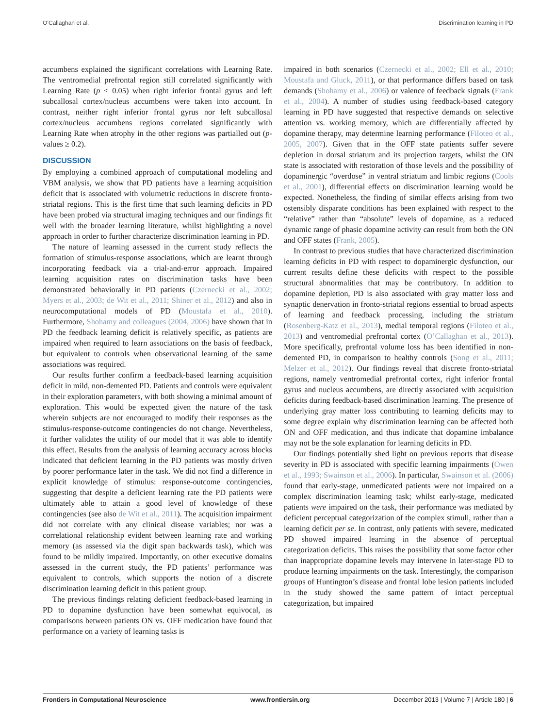O’Callaghan et al. Discrimination learning in PD
accumbens explained the significant correlations with Learning Rate. The ventromedial prefrontal region still correlated significantly with Learning Rate (p < 0.05) when right inferior frontal gyrus and left subcallosal cortex/nucleus accumbens were taken into account. In contrast, neither right inferior frontal gyrus nor left subcallosal cortex/nucleus accumbens regions correlated significantly with Learning Rate when atrophy in the other regions was partialled out (p-values ≥ 0.2).
DISCUSSION
By employing a combined approach of computational modeling and VBM analysis, we show that PD patients have a learning acquisition deficit that is associated with volumetric reductions in discrete fronto-striatal regions. This is the first time that such learning deficits in PD have been probed via structural imaging techniques and our findings fit well with the broader learning literature, whilst highlighting a novel approach in order to further characterize discrimination learning in PD.
The nature of learning assessed in the current study reflects the formation of stimulus-response associations, which are learnt through incorporating feedback via a trial-and-error approach. Impaired learning acquisition rates on discrimination tasks have been demonstrated behaviorally in PD patients (Czernecki et al., 2002; Myers et al., 2003; de Wit et al., 2011; Shiner et al., 2012) and also in neurocomputational models of PD (Moustafa et al., 2010). Furthermore, Shohamy and colleagues (2004, 2006) have shown that in PD the feedback learning deficit is relatively specific, as patients are impaired when required to learn associations on the basis of feedback, but equivalent to controls when observational learning of the same associations was required.
Our results further confirm a feedback-based learning acquisition deficit in mild, non-demented PD. Patients and controls were equivalent in their exploration parameters, with both showing a minimal amount of exploration. This would be expected given the nature of the task wherein subjects are not encouraged to modify their responses as the stimulus-response-outcome contingencies do not change. Nevertheless, it further validates the utility of our model that it was able to identify this effect. Results from the analysis of learning accuracy across blocks indicated that deficient learning in the PD patients was mostly driven by poorer performance later in the task. We did not find a difference in explicit knowledge of stimulus: response-outcome contingencies, suggesting that despite a deficient learning rate the PD patients were ultimately able to attain a good level of knowledge of these contingencies (see also de Wit et al., 2011). The acquisition impairment did not correlate with any clinical disease variables; nor was a correlational relationship evident between learning rate and working memory (as assessed via the digit span backwards task), which was found to be mildly impaired. Importantly, on other executive domains assessed in the current study, the PD patients’ performance was equivalent to controls, which supports the notion of a discrete discrimination learning deficit in this patient group.
The previous findings relating deficient feedback-based learning in PD to dopamine dysfunction have been somewhat equivocal, as comparisons between patients ON vs. OFF medication have found that performance on a variety of learning tasks is
impaired in both scenarios (Czernecki et al., 2002; Ell et al., 2010; Moustafa and Gluck, 2011), or that performance differs based on task demands (Shohamy et al., 2006) or valence of feedback signals (Frank et al., 2004). A number of studies using feedback-based category learning in PD have suggested that respective demands on selective attention vs. working memory, which are differentially affected by dopamine therapy, may determine learning performance (Filoteo et al., 2005, 2007). Given that in the OFF state patients suffer severe depletion in dorsal striatum and its projection targets, whilst the ON state is associated with restoration of those levels and the possibility of dopaminergic “overdose” in ventral striatum and limbic regions (Cools et al., 2001), differential effects on discrimination learning would be expected. Nonetheless, the finding of similar effects arising from two ostensibly disparate conditions has been explained with respect to the “relative” rather than “absolute” levels of dopamine, as a reduced dynamic range of phasic dopamine activity can result from both the ON and OFF states (Frank, 2005).
In contrast to previous studies that have characterized discrimination learning deficits in PD with respect to dopaminergic dysfunction, our current results define these deficits with respect to the possible structural abnormalities that may be contributory. In addition to dopamine depletion, PD is also associated with gray matter loss and synaptic denervation in fronto-striatal regions essential to broad aspects of learning and feedback processing, including the striatum (Rosenberg-Katz et al., 2013), medial temporal regions (Filoteo et al., 2013) and ventromedial prefrontal cortex (O’Callaghan et al., 2013). More specifically, prefrontal volume loss has been identified in non-demented PD, in comparison to healthy controls (Song et al., 2011; Melzer et al., 2012). Our findings reveal that discrete fronto-striatal regions, namely ventromedial prefrontal cortex, right inferior frontal gyrus and nucleus accumbens, are directly associated with acquisition deficits during feedback-based discrimination learning. The presence of underlying gray matter loss contributing to learning deficits may to some degree explain why discrimination learning can be affected both ON and OFF medication, and thus indicate that dopamine imbalance may not be the sole explanation for learning deficits in PD.
Our findings potentially shed light on previous reports that disease severity in PD is associated with specific learning impairments (Owen et al., 1993; Swainson et al., 2006). In particular, Swainson et al. (2006) found that early-stage, unmedicated patients were not impaired on a complex discrimination learning task; whilst early-stage, medicated patients were impaired on the task, their performance was mediated by deficient perceptual categorization of the complex stimuli, rather than a learning deficit per se. In contrast, only patients with severe, medicated PD showed impaired learning in the absence of perceptual categorization deficits. This raises the possibility that some factor other than inappropriate dopamine levels may intervene in later-stage PD to produce learning impairments on the task. Interestingly, the comparison groups of Huntington’s disease and frontal lobe lesion patients included in the study showed the same pattern of intact perceptual categorization, but impaired
Frontiers in Computational Neuroscience www.frontiersin.org December 2013 | Volume 7 | Article 180 | 6